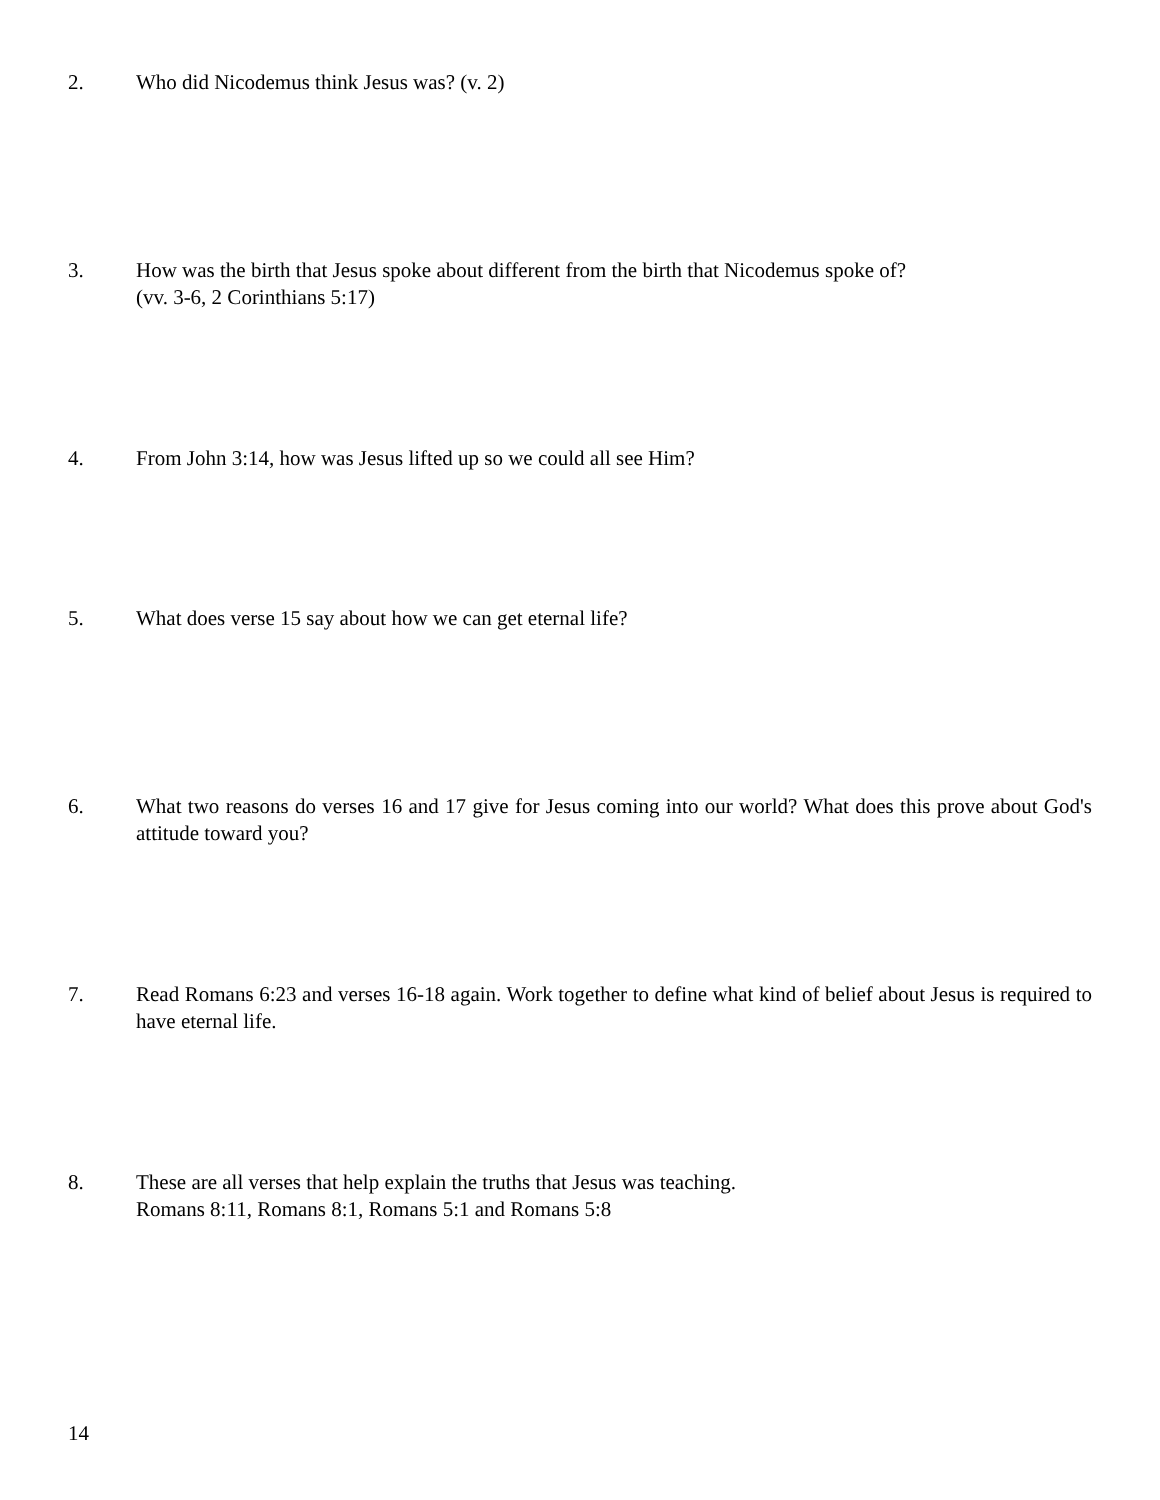2. Who did Nicodemus think Jesus was? (v. 2)
3. How was the birth that Jesus spoke about different from the birth that Nicodemus spoke of?
(vv. 3-6, 2 Corinthians 5:17)
4. From John 3:14, how was Jesus lifted up so we could all see Him?
5. What does verse 15 say about how we can get eternal life?
6. What two reasons do verses 16 and 17 give for Jesus coming into our world? What does this prove about God's attitude toward you?
7. Read Romans 6:23 and verses 16-18 again. Work together to define what kind of belief about Jesus is required to have eternal life.
8. These are all verses that help explain the truths that Jesus was teaching.
Romans 8:11, Romans 8:1, Romans 5:1 and Romans 5:8
14